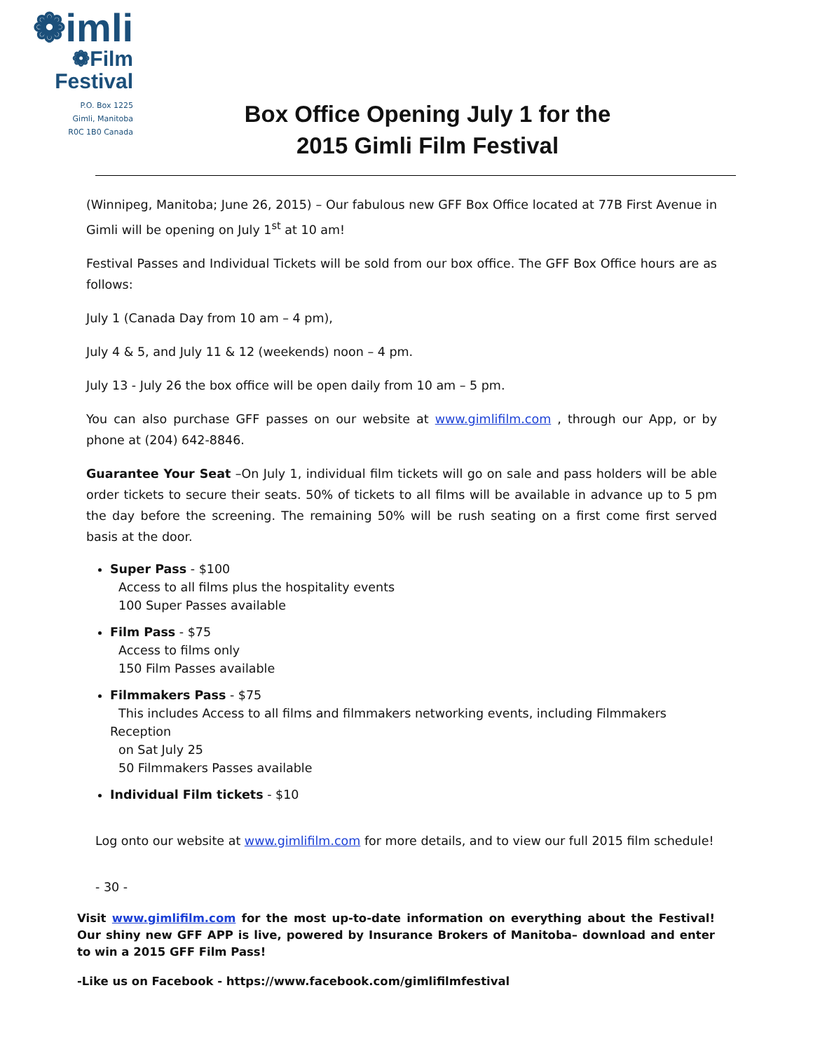❁imli
❁Film
Festival
P.O. Box 1225
Gimli, Manitoba
R0C 1B0 Canada
Box Office Opening July 1 for the
2015 Gimli Film Festival
(Winnipeg, Manitoba; June 26, 2015) – Our fabulous new GFF Box Office located at 77B First Avenue in Gimli will be opening on July 1<sup>st</sup> at 10 am!
Festival Passes and Individual Tickets will be sold from our box office. The GFF Box Office hours are as follows:
July 1 (Canada Day from 10 am – 4 pm),
July 4 & 5, and July 11 & 12 (weekends) noon – 4 pm.
July 13 - July 26 the box office will be open daily from 10 am – 5 pm.
You can also purchase GFF passes on our website at www.gimlifilm.com , through our App, or by phone at (204) 642-8846.
Guarantee Your Seat –On July 1, individual film tickets will go on sale and pass holders will be able order tickets to secure their seats. 50% of tickets to all films will be available in advance up to 5 pm the day before the screening. The remaining 50% will be rush seating on a first come first served basis at the door.
Super Pass - $100
Access to all films plus the hospitality events
100 Super Passes available
Film Pass - $75
Access to films only
150 Film Passes available
Filmmakers Pass - $75
This includes Access to all films and filmmakers networking events, including Filmmakers Reception
on Sat July 25
50 Filmmakers Passes available
Individual Film tickets - $10
Log onto our website at www.gimlifilm.com for more details, and to view our full 2015 film schedule!
- 30 -
Visit www.gimlifilm.com for the most up-to-date information on everything about the Festival! Our shiny new GFF APP is live, powered by Insurance Brokers of Manitoba– download and enter to win a 2015 GFF Film Pass!
-Like us on Facebook - https://www.facebook.com/gimlifilmfestival